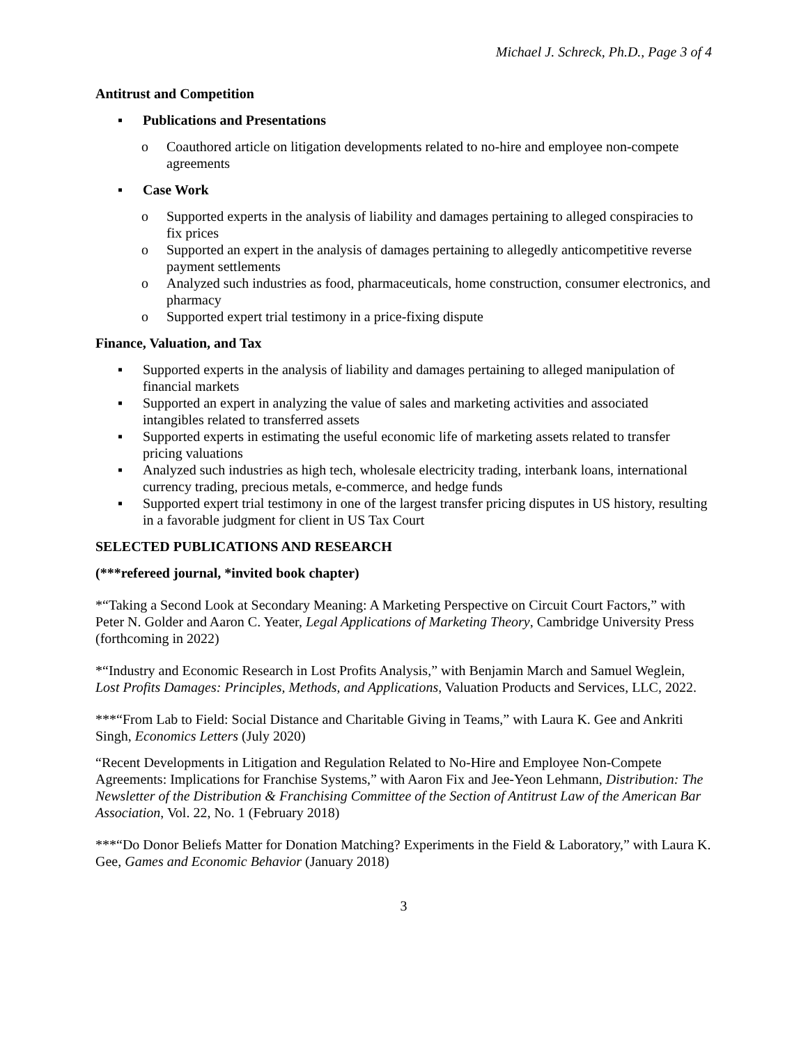Michael J. Schreck, Ph.D., Page 3 of 4
Antitrust and Competition
▪ Publications and Presentations
o Coauthored article on litigation developments related to no-hire and employee non-compete agreements
▪ Case Work
o Supported experts in the analysis of liability and damages pertaining to alleged conspiracies to fix prices
o Supported an expert in the analysis of damages pertaining to allegedly anticompetitive reverse payment settlements
o Analyzed such industries as food, pharmaceuticals, home construction, consumer electronics, and pharmacy
o Supported expert trial testimony in a price-fixing dispute
Finance, Valuation, and Tax
▪ Supported experts in the analysis of liability and damages pertaining to alleged manipulation of financial markets
▪ Supported an expert in analyzing the value of sales and marketing activities and associated intangibles related to transferred assets
▪ Supported experts in estimating the useful economic life of marketing assets related to transfer pricing valuations
▪ Analyzed such industries as high tech, wholesale electricity trading, interbank loans, international currency trading, precious metals, e-commerce, and hedge funds
▪ Supported expert trial testimony in one of the largest transfer pricing disputes in US history, resulting in a favorable judgment for client in US Tax Court
SELECTED PUBLICATIONS AND RESEARCH
(***refereed journal, *invited book chapter)
*“Taking a Second Look at Secondary Meaning: A Marketing Perspective on Circuit Court Factors,” with Peter N. Golder and Aaron C. Yeater, Legal Applications of Marketing Theory, Cambridge University Press (forthcoming in 2022)
*“Industry and Economic Research in Lost Profits Analysis,” with Benjamin March and Samuel Weglein, Lost Profits Damages: Principles, Methods, and Applications, Valuation Products and Services, LLC, 2022.
***“From Lab to Field: Social Distance and Charitable Giving in Teams,” with Laura K. Gee and Ankriti Singh, Economics Letters (July 2020)
“Recent Developments in Litigation and Regulation Related to No-Hire and Employee Non-Compete Agreements: Implications for Franchise Systems,” with Aaron Fix and Jee-Yeon Lehmann, Distribution: The Newsletter of the Distribution & Franchising Committee of the Section of Antitrust Law of the American Bar Association, Vol. 22, No. 1 (February 2018)
***“Do Donor Beliefs Matter for Donation Matching? Experiments in the Field & Laboratory,” with Laura K. Gee, Games and Economic Behavior (January 2018)
3